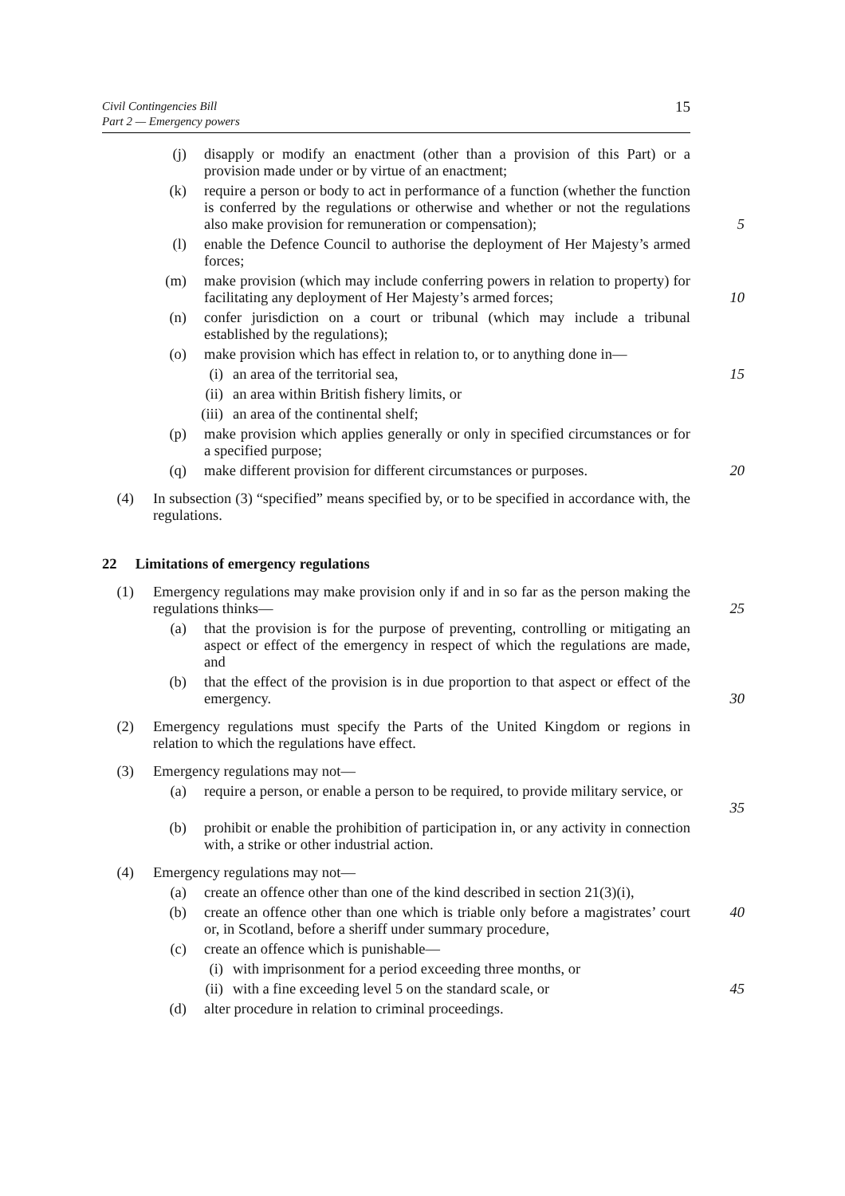Civil Contingencies Bill
Part 2 — Emergency powers
15
(j) disapply or modify an enactment (other than a provision of this Part) or a provision made under or by virtue of an enactment;
(k) require a person or body to act in performance of a function (whether the function is conferred by the regulations or otherwise and whether or not the regulations also make provision for remuneration or compensation);
5
(l) enable the Defence Council to authorise the deployment of Her Majesty’s armed forces;
(m) make provision (which may include conferring powers in relation to property) for facilitating any deployment of Her Majesty’s armed forces;
10
(n) confer jurisdiction on a court or tribunal (which may include a tribunal established by the regulations);
(o) make provision which has effect in relation to, or to anything done in—
(i) an area of the territorial sea, 15
(ii) an area within British fishery limits, or
(iii) an area of the continental shelf;
(p) make provision which applies generally or only in specified circumstances or for a specified purpose;
(q) make different provision for different circumstances or purposes. 20
(4) In subsection (3) “specified” means specified by, or to be specified in accordance with, the regulations.
22 Limitations of emergency regulations
(1) Emergency regulations may make provision only if and in so far as the person making the regulations thinks—
25
(a) that the provision is for the purpose of preventing, controlling or mitigating an aspect or effect of the emergency in respect of which the regulations are made, and
(b) that the effect of the provision is in due proportion to that aspect or effect of the emergency.
30
(2) Emergency regulations must specify the Parts of the United Kingdom or regions in relation to which the regulations have effect.
(3) Emergency regulations may not—
(a) require a person, or enable a person to be required, to provide military service, or
35
(b) prohibit or enable the prohibition of participation in, or any activity in connection with, a strike or other industrial action.
(4) Emergency regulations may not—
(a) create an offence other than one of the kind described in section 21(3)(i),
(b) create an offence other than one which is triable only before a magistrates’ court or, in Scotland, before a sheriff under summary procedure, 40
(c) create an offence which is punishable—
(i) with imprisonment for a period exceeding three months, or
(ii) with a fine exceeding level 5 on the standard scale, or 45
(d) alter procedure in relation to criminal proceedings.